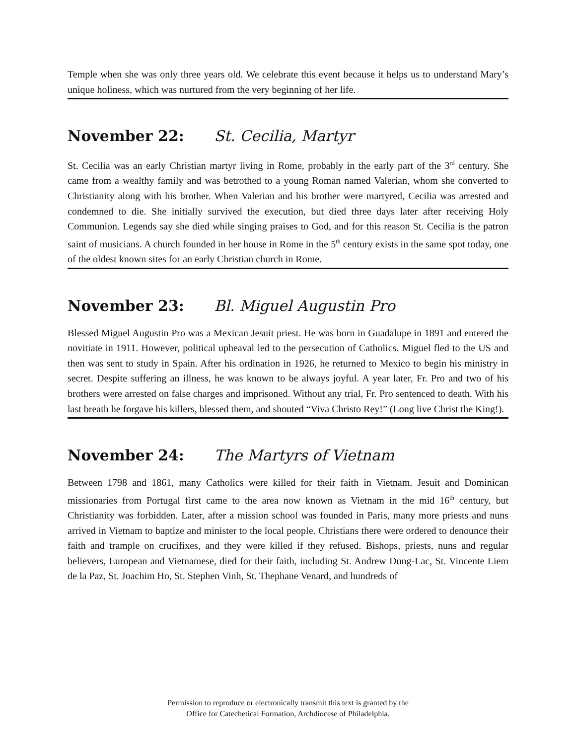Temple when she was only three years old. We celebrate this event because it helps us to understand Mary’s unique holiness, which was nurtured from the very beginning of her life.
November 22: St. Cecilia, Martyr
St. Cecilia was an early Christian martyr living in Rome, probably in the early part of the 3<sup>rd</sup> century. She came from a wealthy family and was betrothed to a young Roman named Valerian, whom she converted to Christianity along with his brother. When Valerian and his brother were martyred, Cecilia was arrested and condemned to die. She initially survived the execution, but died three days later after receiving Holy Communion. Legends say she died while singing praises to God, and for this reason St. Cecilia is the patron saint of musicians. A church founded in her house in Rome in the 5<sup>th</sup> century exists in the same spot today, one of the oldest known sites for an early Christian church in Rome.
November 23: Bl. Miguel Augustin Pro
Blessed Miguel Augustin Pro was a Mexican Jesuit priest. He was born in Guadalupe in 1891 and entered the novitiate in 1911. However, political upheaval led to the persecution of Catholics. Miguel fled to the US and then was sent to study in Spain. After his ordination in 1926, he returned to Mexico to begin his ministry in secret. Despite suffering an illness, he was known to be always joyful. A year later, Fr. Pro and two of his brothers were arrested on false charges and imprisoned. Without any trial, Fr. Pro sentenced to death. With his last breath he forgave his killers, blessed them, and shouted “Viva Christo Rey!” (Long live Christ the King!).
November 24: The Martyrs of Vietnam
Between 1798 and 1861, many Catholics were killed for their faith in Vietnam. Jesuit and Dominican missionaries from Portugal first came to the area now known as Vietnam in the mid 16<sup>th</sup> century, but Christianity was forbidden. Later, after a mission school was founded in Paris, many more priests and nuns arrived in Vietnam to baptize and minister to the local people. Christians there were ordered to denounce their faith and trample on crucifixes, and they were killed if they refused. Bishops, priests, nuns and regular believers, European and Vietnamese, died for their faith, including St. Andrew Dung-Lac, St. Vincente Liem de la Paz, St. Joachim Ho, St. Stephen Vinh, St. Thephane Venard, and hundreds of
Permission to reproduce or electronically transmit this text is granted by the
Office for Catechetical Formation, Archdiocese of Philadelphia.